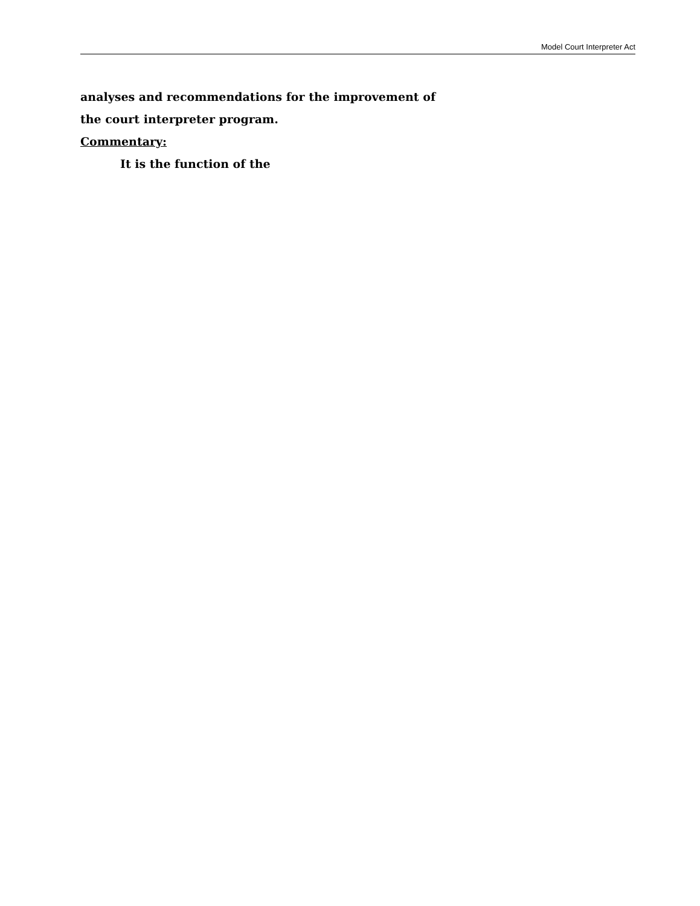Model Court Interpreter Act
analyses and recommendations for the improvement of
the court interpreter program.
Commentary:
It is the function of the